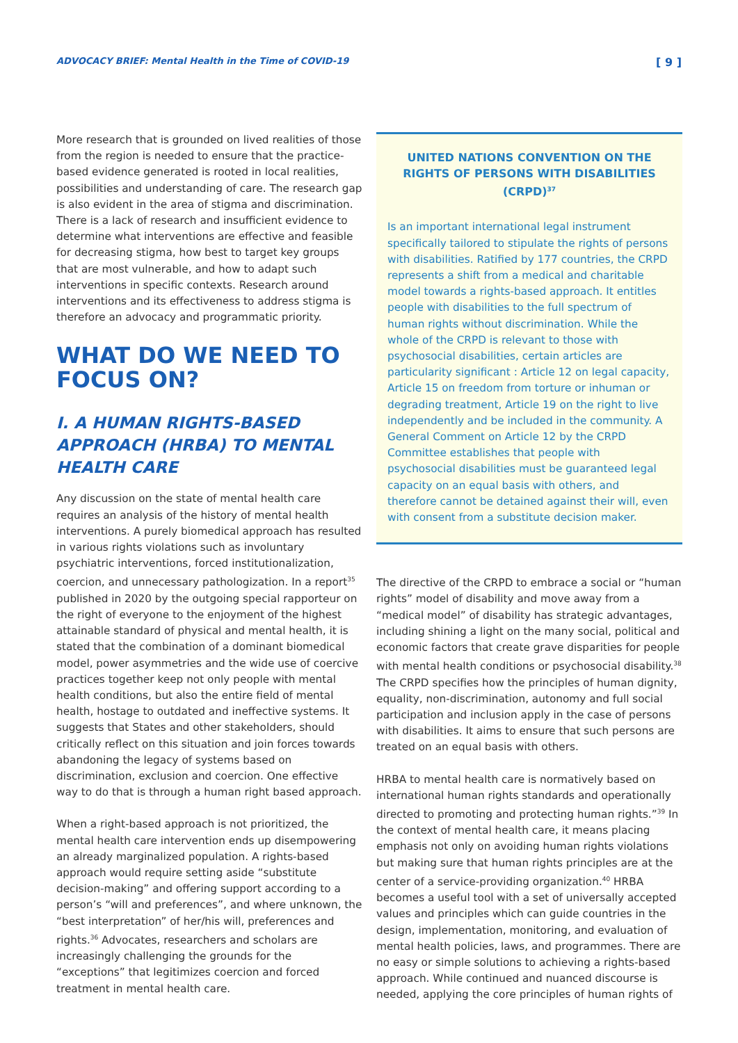ADVOCACY BRIEF: Mental Health in the Time of COVID-19 [ 9 ]
More research that is grounded on lived realities of those from the region is needed to ensure that the practice-based evidence generated is rooted in local realities, possibilities and understanding of care. The research gap is also evident in the area of stigma and discrimination. There is a lack of research and insufficient evidence to determine what interventions are effective and feasible for decreasing stigma, how best to target key groups that are most vulnerable, and how to adapt such interventions in specific contexts. Research around interventions and its effectiveness to address stigma is therefore an advocacy and programmatic priority.
WHAT DO WE NEED TO FOCUS ON?
I. A HUMAN RIGHTS-BASED APPROACH (HRBA) TO MENTAL HEALTH CARE
Any discussion on the state of mental health care requires an analysis of the history of mental health interventions. A purely biomedical approach has resulted in various rights violations such as involuntary psychiatric interventions, forced institutionalization, coercion, and unnecessary pathologization. In a report<sup>35</sup> published in 2020 by the outgoing special rapporteur on the right of everyone to the enjoyment of the highest attainable standard of physical and mental health, it is stated that the combination of a dominant biomedical model, power asymmetries and the wide use of coercive practices together keep not only people with mental health conditions, but also the entire field of mental health, hostage to outdated and ineffective systems. It suggests that States and other stakeholders, should critically reflect on this situation and join forces towards abandoning the legacy of systems based on discrimination, exclusion and coercion. One effective way to do that is through a human right based approach.
When a right-based approach is not prioritized, the mental health care intervention ends up disempowering an already marginalized population. A rights-based approach would require setting aside “substitute decision-making” and offering support according to a person’s “will and preferences”, and where unknown, the “best interpretation” of her/his will, preferences and rights.<sup>36</sup> Advocates, researchers and scholars are increasingly challenging the grounds for the “exceptions” that legitimizes coercion and forced treatment in mental health care.
UNITED NATIONS CONVENTION ON THE RIGHTS OF PERSONS WITH DISABILITIES (CRPD)<sup>37</sup>
Is an important international legal instrument specifically tailored to stipulate the rights of persons with disabilities. Ratified by 177 countries, the CRPD represents a shift from a medical and charitable model towards a rights-based approach. It entitles people with disabilities to the full spectrum of human rights without discrimination. While the whole of the CRPD is relevant to those with psychosocial disabilities, certain articles are particularity significant : Article 12 on legal capacity, Article 15 on freedom from torture or inhuman or degrading treatment, Article 19 on the right to live independently and be included in the community. A General Comment on Article 12 by the CRPD Committee establishes that people with psychosocial disabilities must be guaranteed legal capacity on an equal basis with others, and therefore cannot be detained against their will, even with consent from a substitute decision maker.
The directive of the CRPD to embrace a social or “human rights” model of disability and move away from a “medical model” of disability has strategic advantages, including shining a light on the many social, political and economic factors that create grave disparities for people with mental health conditions or psychosocial disability.<sup>38</sup> The CRPD specifies how the principles of human dignity, equality, non-discrimination, autonomy and full social participation and inclusion apply in the case of persons with disabilities. It aims to ensure that such persons are treated on an equal basis with others.
HRBA to mental health care is normatively based on international human rights standards and operationally directed to promoting and protecting human rights.”<sup>39</sup> In the context of mental health care, it means placing emphasis not only on avoiding human rights violations but making sure that human rights principles are at the center of a service-providing organization.<sup>40</sup> HRBA becomes a useful tool with a set of universally accepted values and principles which can guide countries in the design, implementation, monitoring, and evaluation of mental health policies, laws, and programmes. There are no easy or simple solutions to achieving a rights-based approach. While continued and nuanced discourse is needed, applying the core principles of human rights of